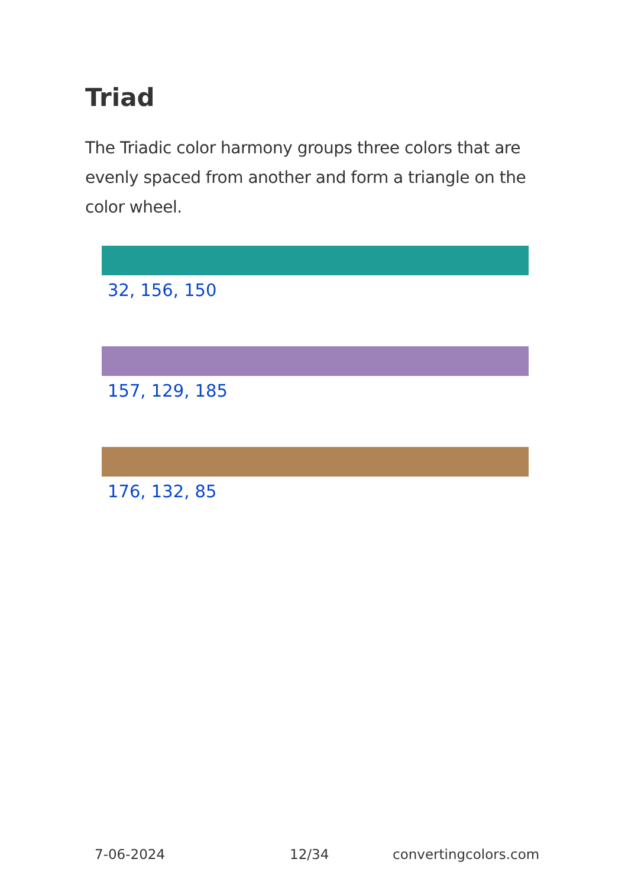Triad
The Triadic color harmony groups three colors that are evenly spaced from another and form a triangle on the color wheel.
32, 156, 150
157, 129, 185
176, 132, 85
7-06-2024 12/34 convertingcolors.com